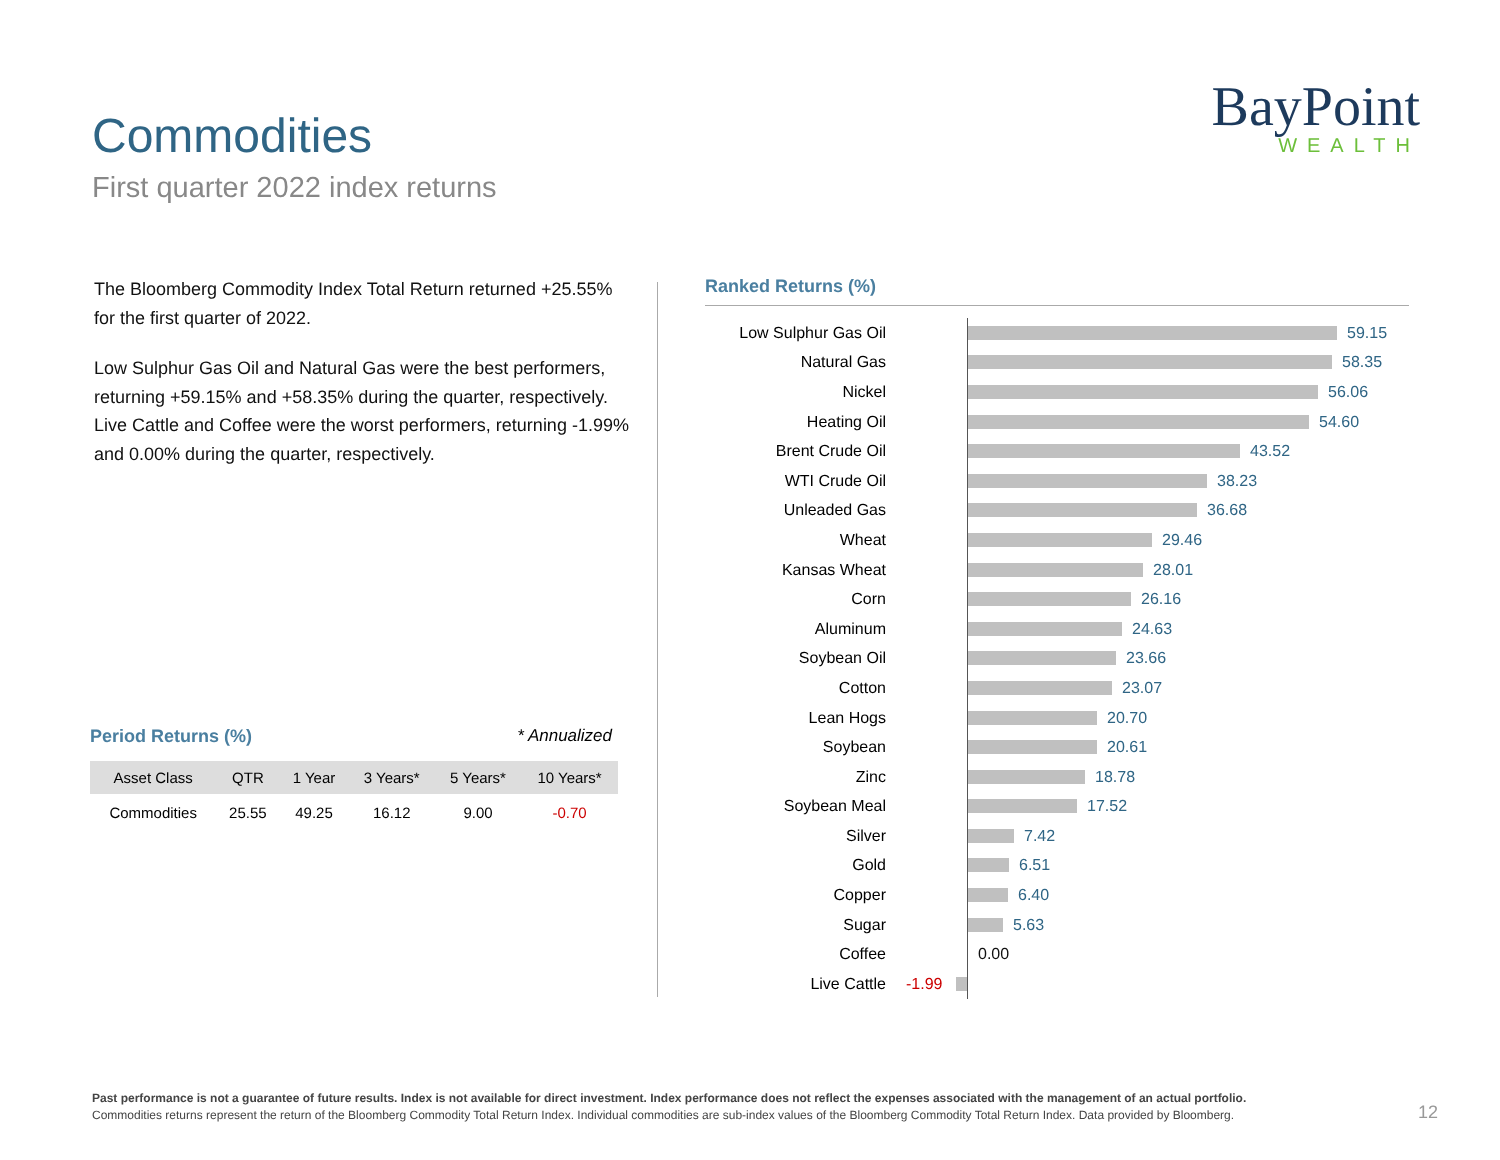Commodities
First quarter 2022 index returns
BayPoint
WEALTH
The Bloomberg Commodity Index Total Return returned +25.55% for the first quarter of 2022.
Low Sulphur Gas Oil and Natural Gas were the best performers, returning +59.15% and +58.35% during the quarter, respectively. Live Cattle and Coffee were the worst performers, returning -1.99% and 0.00% during the quarter, respectively.
Period Returns (%) * Annualized
| Asset Class | QTR | 1 Year | 3 Years* | 5 Years* | 10 Years* |
| --- | --- | --- | --- | --- | --- |
| Commodities | 25.55 | 49.25 | 16.12 | 9.00 | -0.70 |
Ranked Returns (%)
Low Sulphur Gas Oil 59.15
Natural Gas 58.35
Nickel 56.06
Heating Oil 54.60
Brent Crude Oil 43.52
WTI Crude Oil 38.23
Unleaded Gas 36.68
Wheat 29.46
Kansas Wheat 28.01
Corn 26.16
Aluminum 24.63
Soybean Oil 23.66
Cotton 23.07
Lean Hogs 20.70
Soybean 20.61
Zinc 18.78
Soybean Meal 17.52
Silver 7.42
Gold 6.51
Copper 6.40
Sugar 5.63
Coffee 0.00
Live Cattle -1.99
Past performance is not a guarantee of future results. Index is not available for direct investment. Index performance does not reflect the expenses associated with the management of an actual portfolio.
Commodities returns represent the return of the Bloomberg Commodity Total Return Index. Individual commodities are sub-index values of the Bloomberg Commodity Total Return Index. Data provided by Bloomberg.
12